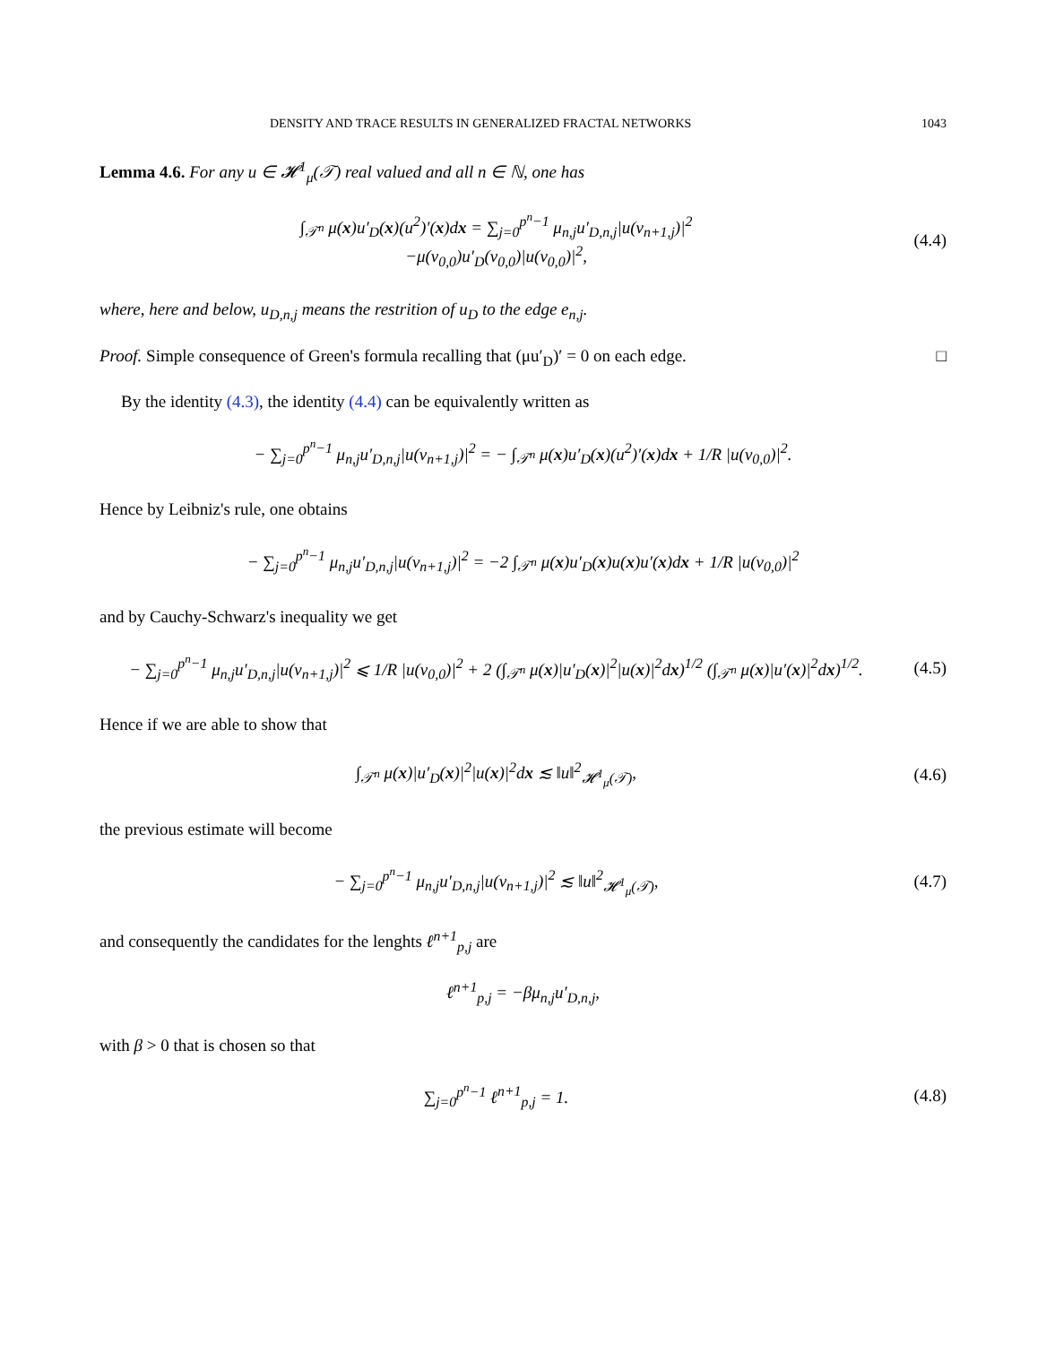DENSITY AND TRACE RESULTS IN GENERALIZED FRACTAL NETWORKS 1043
Lemma 4.6. For any u ∈ 𝓗<sup>1</sup><sub>μ</sub>(𝒯) real valued and all n ∈ ℕ, one has
∫<sub>𝒯<sup>n</sup></sub> μ(x)u′<sub>D</sub>(x)(u<sup>2</sup>)′(x)dx = ∑<sub>j=0</sub><sup>p<sup>n</sup>−1</sup> μ<sub>n,j</sub>u′<sub>D,n,j</sub>|u(v<sub>n+1,j</sub>)|<sup>2</sup>
−μ(v<sub>0,0</sub>)u′<sub>D</sub>(v<sub>0,0</sub>)|u(v<sub>0,0</sub>)|<sup>2</sup>,
(4.4)
where, here and below, u<sub>D,n,j</sub> means the restrition of u<sub>D</sub> to the edge e<sub>n,j</sub>.
Proof. Simple consequence of Green's formula recalling that (μu′<sub>D</sub>)′ = 0 on each edge. □
By the identity (4.3), the identity (4.4) can be equivalently written as
− ∑<sub>j=0</sub><sup>p<sup>n</sup>−1</sup> μ<sub>n,j</sub>u′<sub>D,n,j</sub>|u(v<sub>n+1,j</sub>)|<sup>2</sup> = − ∫<sub>𝒯<sup>n</sup></sub> μ(x)u′<sub>D</sub>(x)(u<sup>2</sup>)′(x)dx + 1/R |u(v<sub>0,0</sub>)|<sup>2</sup>.
Hence by Leibniz's rule, one obtains
− ∑<sub>j=0</sub><sup>p<sup>n</sup>−1</sup> μ<sub>n,j</sub>u′<sub>D,n,j</sub>|u(v<sub>n+1,j</sub>)|<sup>2</sup> = −2 ∫<sub>𝒯<sup>n</sup></sub> μ(x)u′<sub>D</sub>(x)u(x)u′(x)dx + 1/R |u(v<sub>0,0</sub>)|<sup>2</sup>
and by Cauchy-Schwarz's inequality we get
− ∑<sub>j=0</sub><sup>p<sup>n</sup>−1</sup> μ<sub>n,j</sub>u′<sub>D,n,j</sub>|u(v<sub>n+1,j</sub>)|<sup>2</sup> ⩽ 1/R |u(v<sub>0,0</sub>)|<sup>2</sup> + 2 (∫<sub>𝒯<sup>n</sup></sub> μ(x)|u′<sub>D</sub>(x)|<sup>2</sup>|u(x)|<sup>2</sup>dx)<sup>1/2</sup> (∫<sub>𝒯<sup>n</sup></sub> μ(x)|u′(x)|<sup>2</sup>dx)<sup>1/2</sup>.
(4.5)
Hence if we are able to show that
∫<sub>𝒯<sup>n</sup></sub> μ(x)|u′<sub>D</sub>(x)|<sup>2</sup>|u(x)|<sup>2</sup>dx ≲ ‖u‖<sup>2</sup><sub>𝓗<sup>1</sup><sub>μ</sub>(𝒯)</sub>,
(4.6)
the previous estimate will become
− ∑<sub>j=0</sub><sup>p<sup>n</sup>−1</sup> μ<sub>n,j</sub>u′<sub>D,n,j</sub>|u(v<sub>n+1,j</sub>)|<sup>2</sup> ≲ ‖u‖<sup>2</sup><sub>𝓗<sup>1</sup><sub>μ</sub>(𝒯)</sub>,
(4.7)
and consequently the candidates for the lenghts ℓ<sup>n+1</sup><sub>p,j</sub> are
ℓ<sup>n+1</sup><sub>p,j</sub> = −βμ<sub>n,j</sub>u′<sub>D,n,j</sub>,
with β > 0 that is chosen so that
∑<sub>j=0</sub><sup>p<sup>n</sup>−1</sup> ℓ<sup>n+1</sup><sub>p,j</sub> = 1. (4.8)